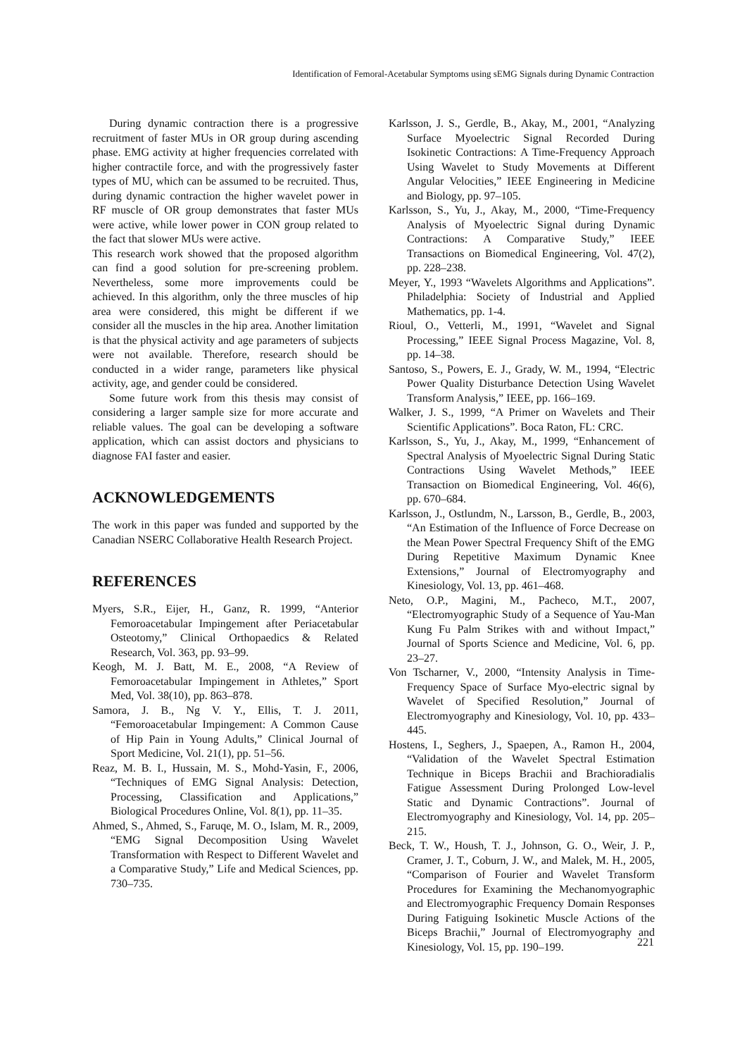Identification of Femoral-Acetabular Symptoms using sEMG Signals during Dynamic Contraction
During dynamic contraction there is a progressive recruitment of faster MUs in OR group during ascending phase. EMG activity at higher frequencies correlated with higher contractile force, and with the progressively faster types of MU, which can be assumed to be recruited. Thus, during dynamic contraction the higher wavelet power in RF muscle of OR group demonstrates that faster MUs were active, while lower power in CON group related to the fact that slower MUs were active.
This research work showed that the proposed algorithm can find a good solution for pre-screening problem. Nevertheless, some more improvements could be achieved. In this algorithm, only the three muscles of hip area were considered, this might be different if we consider all the muscles in the hip area. Another limitation is that the physical activity and age parameters of subjects were not available. Therefore, research should be conducted in a wider range, parameters like physical activity, age, and gender could be considered.
Some future work from this thesis may consist of considering a larger sample size for more accurate and reliable values. The goal can be developing a software application, which can assist doctors and physicians to diagnose FAI faster and easier.
ACKNOWLEDGEMENTS
The work in this paper was funded and supported by the Canadian NSERC Collaborative Health Research Project.
REFERENCES
Myers, S.R., Eijer, H., Ganz, R. 1999, “Anterior Femoroacetabular Impingement after Periacetabular Osteotomy,” Clinical Orthopaedics & Related Research, Vol. 363, pp. 93–99.
Keogh, M. J. Batt, M. E., 2008, “A Review of Femoroacetabular Impingement in Athletes,” Sport Med, Vol. 38(10), pp. 863–878.
Samora, J. B., Ng V. Y., Ellis, T. J. 2011, “Femoroacetabular Impingement: A Common Cause of Hip Pain in Young Adults,” Clinical Journal of Sport Medicine, Vol. 21(1), pp. 51–56.
Reaz, M. B. I., Hussain, M. S., Mohd-Yasin, F., 2006, “Techniques of EMG Signal Analysis: Detection, Processing, Classification and Applications,” Biological Procedures Online, Vol. 8(1), pp. 11–35.
Ahmed, S., Ahmed, S., Faruqe, M. O., Islam, M. R., 2009, “EMG Signal Decomposition Using Wavelet Transformation with Respect to Different Wavelet and a Comparative Study,” Life and Medical Sciences, pp. 730–735.
Karlsson, J. S., Gerdle, B., Akay, M., 2001, “Analyzing Surface Myoelectric Signal Recorded During Isokinetic Contractions: A Time-Frequency Approach Using Wavelet to Study Movements at Different Angular Velocities,” IEEE Engineering in Medicine and Biology, pp. 97–105.
Karlsson, S., Yu, J., Akay, M., 2000, “Time-Frequency Analysis of Myoelectric Signal during Dynamic Contractions: A Comparative Study,” IEEE Transactions on Biomedical Engineering, Vol. 47(2), pp. 228–238.
Meyer, Y., 1993 “Wavelets Algorithms and Applications”. Philadelphia: Society of Industrial and Applied Mathematics, pp. 1-4.
Rioul, O., Vetterli, M., 1991, “Wavelet and Signal Processing,” IEEE Signal Process Magazine, Vol. 8, pp. 14–38.
Santoso, S., Powers, E. J., Grady, W. M., 1994, “Electric Power Quality Disturbance Detection Using Wavelet Transform Analysis,” IEEE, pp. 166–169.
Walker, J. S., 1999, “A Primer on Wavelets and Their Scientific Applications”. Boca Raton, FL: CRC.
Karlsson, S., Yu, J., Akay, M., 1999, “Enhancement of Spectral Analysis of Myoelectric Signal During Static Contractions Using Wavelet Methods,” IEEE Transaction on Biomedical Engineering, Vol. 46(6), pp. 670–684.
Karlsson, J., Ostlundm, N., Larsson, B., Gerdle, B., 2003, “An Estimation of the Influence of Force Decrease on the Mean Power Spectral Frequency Shift of the EMG During Repetitive Maximum Dynamic Knee Extensions,” Journal of Electromyography and Kinesiology, Vol. 13, pp. 461–468.
Neto, O.P., Magini, M., Pacheco, M.T., 2007, “Electromyographic Study of a Sequence of Yau-Man Kung Fu Palm Strikes with and without Impact,” Journal of Sports Science and Medicine, Vol. 6, pp. 23–27.
Von Tscharner, V., 2000, “Intensity Analysis in Time-Frequency Space of Surface Myo-electric signal by Wavelet of Specified Resolution,” Journal of Electromyography and Kinesiology, Vol. 10, pp. 433–445.
Hostens, I., Seghers, J., Spaepen, A., Ramon H., 2004, “Validation of the Wavelet Spectral Estimation Technique in Biceps Brachii and Brachioradialis Fatigue Assessment During Prolonged Low-level Static and Dynamic Contractions”. Journal of Electromyography and Kinesiology, Vol. 14, pp. 205–215.
Beck, T. W., Housh, T. J., Johnson, G. O., Weir, J. P., Cramer, J. T., Coburn, J. W., and Malek, M. H., 2005, “Comparison of Fourier and Wavelet Transform Procedures for Examining the Mechanomyographic and Electromyographic Frequency Domain Responses During Fatiguing Isokinetic Muscle Actions of the Biceps Brachii,” Journal of Electromyography and Kinesiology, Vol. 15, pp. 190–199.
221